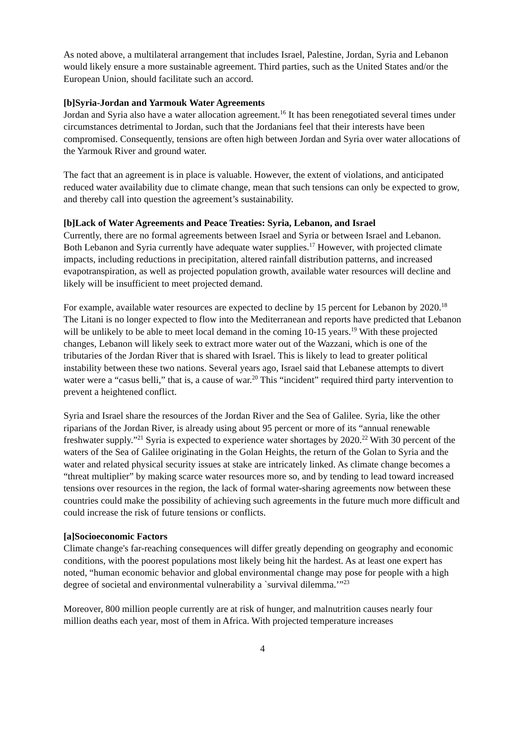As noted above, a multilateral arrangement that includes Israel, Palestine, Jordan, Syria and Lebanon would likely ensure a more sustainable agreement. Third parties, such as the United States and/or the European Union, should facilitate such an accord.
[b]Syria-Jordan and Yarmouk Water Agreements
Jordan and Syria also have a water allocation agreement.<sup>16</sup> It has been renegotiated several times under circumstances detrimental to Jordan, such that the Jordanians feel that their interests have been compromised. Consequently, tensions are often high between Jordan and Syria over water allocations of the Yarmouk River and ground water.
The fact that an agreement is in place is valuable. However, the extent of violations, and anticipated reduced water availability due to climate change, mean that such tensions can only be expected to grow, and thereby call into question the agreement’s sustainability.
[b]Lack of Water Agreements and Peace Treaties: Syria, Lebanon, and Israel
Currently, there are no formal agreements between Israel and Syria or between Israel and Lebanon. Both Lebanon and Syria currently have adequate water supplies.<sup>17</sup> However, with projected climate impacts, including reductions in precipitation, altered rainfall distribution patterns, and increased evapotranspiration, as well as projected population growth, available water resources will decline and likely will be insufficient to meet projected demand.
For example, available water resources are expected to decline by 15 percent for Lebanon by 2020.<sup>18</sup> The Litani is no longer expected to flow into the Mediterranean and reports have predicted that Lebanon will be unlikely to be able to meet local demand in the coming 10-15 years.<sup>19</sup> With these projected changes, Lebanon will likely seek to extract more water out of the Wazzani, which is one of the tributaries of the Jordan River that is shared with Israel. This is likely to lead to greater political instability between these two nations. Several years ago, Israel said that Lebanese attempts to divert water were a “casus belli,” that is, a cause of war.<sup>20</sup> This “incident” required third party intervention to prevent a heightened conflict.
Syria and Israel share the resources of the Jordan River and the Sea of Galilee. Syria, like the other riparians of the Jordan River, is already using about 95 percent or more of its “annual renewable freshwater supply.”<sup>21</sup> Syria is expected to experience water shortages by 2020.<sup>22</sup> With 30 percent of the waters of the Sea of Galilee originating in the Golan Heights, the return of the Golan to Syria and the water and related physical security issues at stake are intricately linked. As climate change becomes a “threat multiplier” by making scarce water resources more so, and by tending to lead toward increased tensions over resources in the region, the lack of formal water-sharing agreements now between these countries could make the possibility of achieving such agreements in the future much more difficult and could increase the risk of future tensions or conflicts.
[a]Socioeconomic Factors
Climate change's far-reaching consequences will differ greatly depending on geography and economic conditions, with the poorest populations most likely being hit the hardest. As at least one expert has noted, “human economic behavior and global environmental change may pose for people with a high degree of societal and environmental vulnerability a `survival dilemma.’”<sup>23</sup>
Moreover, 800 million people currently are at risk of hunger, and malnutrition causes nearly four million deaths each year, most of them in Africa. With projected temperature increases
4